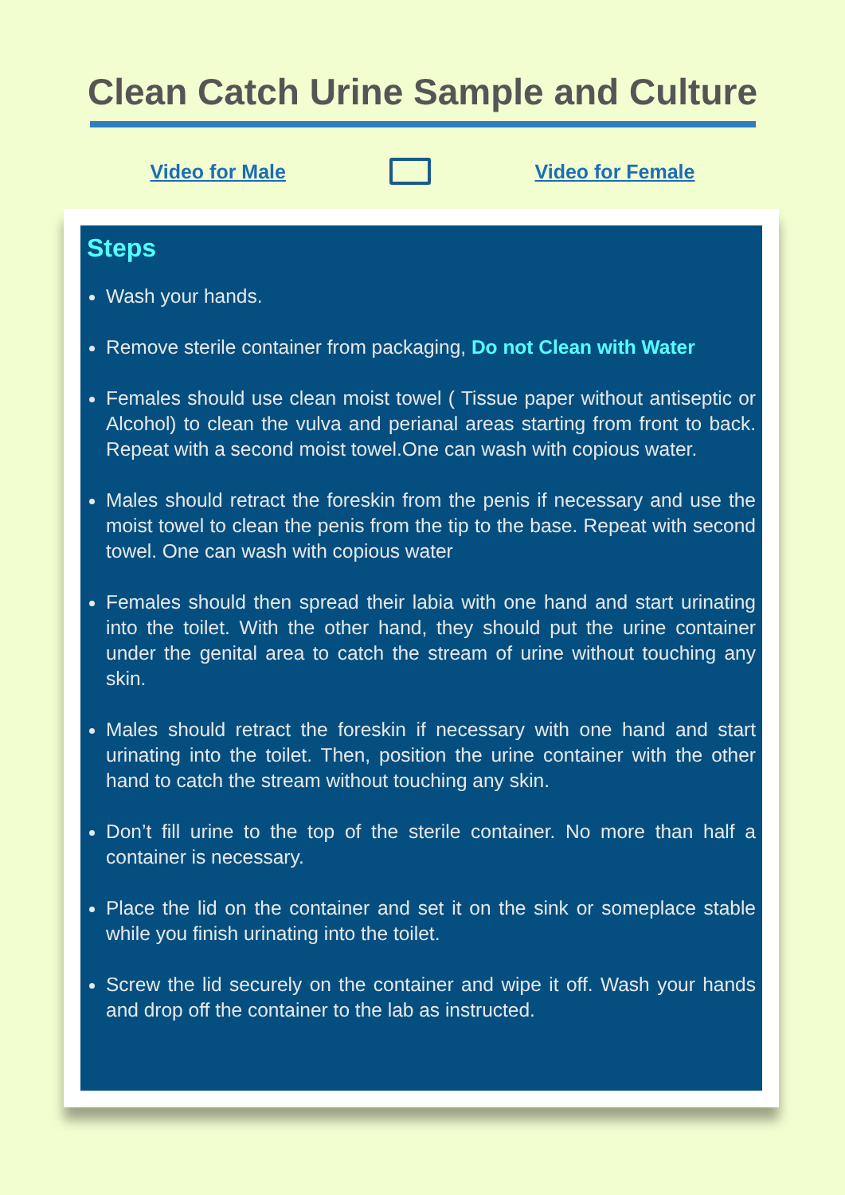Clean Catch Urine Sample and Culture
Video for Male Video for Female
Steps
Wash your hands.
Remove sterile container from packaging, Do not Clean with Water
Females should use clean moist towel ( Tissue paper without antiseptic or Alcohol) to clean the vulva and perianal areas starting from front to back. Repeat with a second moist towel.One can wash with copious water.
Males should retract the foreskin from the penis if necessary and use the moist towel to clean the penis from the tip to the base. Repeat with second towel. One can wash with copious water
Females should then spread their labia with one hand and start urinating into the toilet. With the other hand, they should put the urine container under the genital area to catch the stream of urine without touching any skin.
Males should retract the foreskin if necessary with one hand and start urinating into the toilet. Then, position the urine container with the other hand to catch the stream without touching any skin.
Don’t fill urine to the top of the sterile container. No more than half a container is necessary.
Place the lid on the container and set it on the sink or someplace stable while you finish urinating into the toilet.
Screw the lid securely on the container and wipe it off. Wash your hands and drop off the container to the lab as instructed.